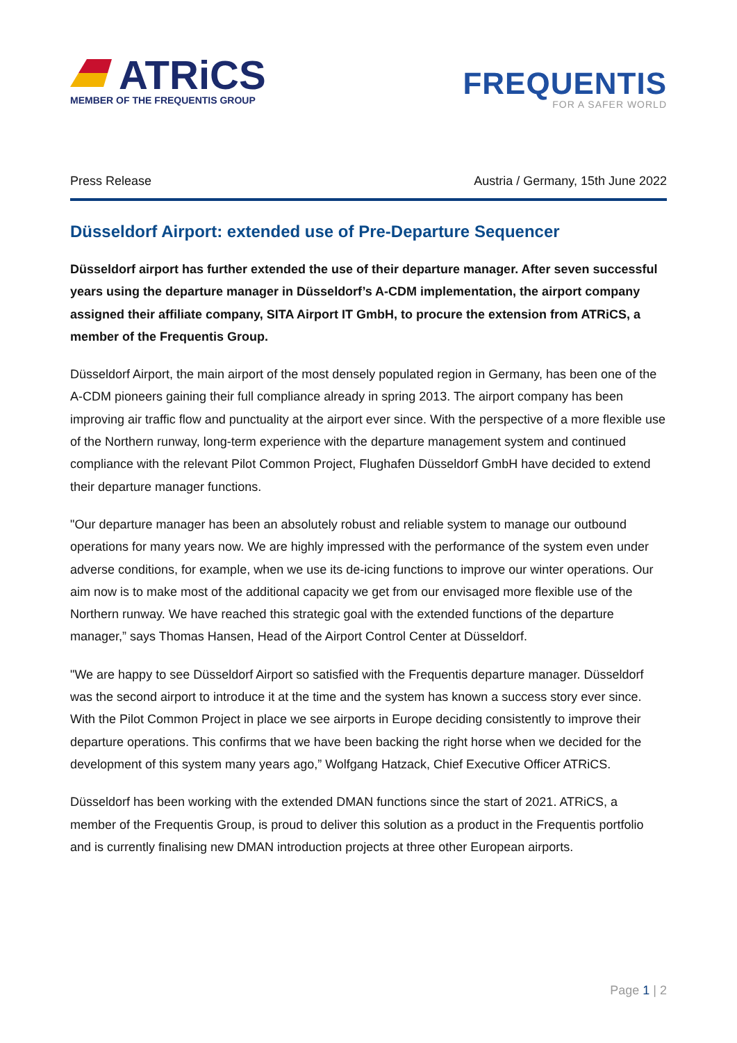ATRiCS
MEMBER OF THE FREQUENTIS GROUP
FREQUENTIS
FOR A SAFER WORLD
Press Release Austria / Germany, 15th June 2022
Düsseldorf Airport: extended use of Pre-Departure Sequencer
Düsseldorf airport has further extended the use of their departure manager. After seven successful years using the departure manager in Düsseldorf’s A-CDM implementation, the airport company assigned their affiliate company, SITA Airport IT GmbH, to procure the extension from ATRiCS, a member of the Frequentis Group.
Düsseldorf Airport, the main airport of the most densely populated region in Germany, has been one of the A-CDM pioneers gaining their full compliance already in spring 2013. The airport company has been improving air traffic flow and punctuality at the airport ever since. With the perspective of a more flexible use of the Northern runway, long-term experience with the departure management system and continued compliance with the relevant Pilot Common Project, Flughafen Düsseldorf GmbH have decided to extend their departure manager functions.
"Our departure manager has been an absolutely robust and reliable system to manage our outbound operations for many years now. We are highly impressed with the performance of the system even under adverse conditions, for example, when we use its de-icing functions to improve our winter operations. Our aim now is to make most of the additional capacity we get from our envisaged more flexible use of the Northern runway. We have reached this strategic goal with the extended functions of the departure manager,” says Thomas Hansen, Head of the Airport Control Center at Düsseldorf.
"We are happy to see Düsseldorf Airport so satisfied with the Frequentis departure manager. Düsseldorf was the second airport to introduce it at the time and the system has known a success story ever since. With the Pilot Common Project in place we see airports in Europe deciding consistently to improve their departure operations. This confirms that we have been backing the right horse when we decided for the development of this system many years ago,” Wolfgang Hatzack, Chief Executive Officer ATRiCS.
Düsseldorf has been working with the extended DMAN functions since the start of 2021. ATRiCS, a member of the Frequentis Group, is proud to deliver this solution as a product in the Frequentis portfolio and is currently finalising new DMAN introduction projects at three other European airports.
Page 1 | 2